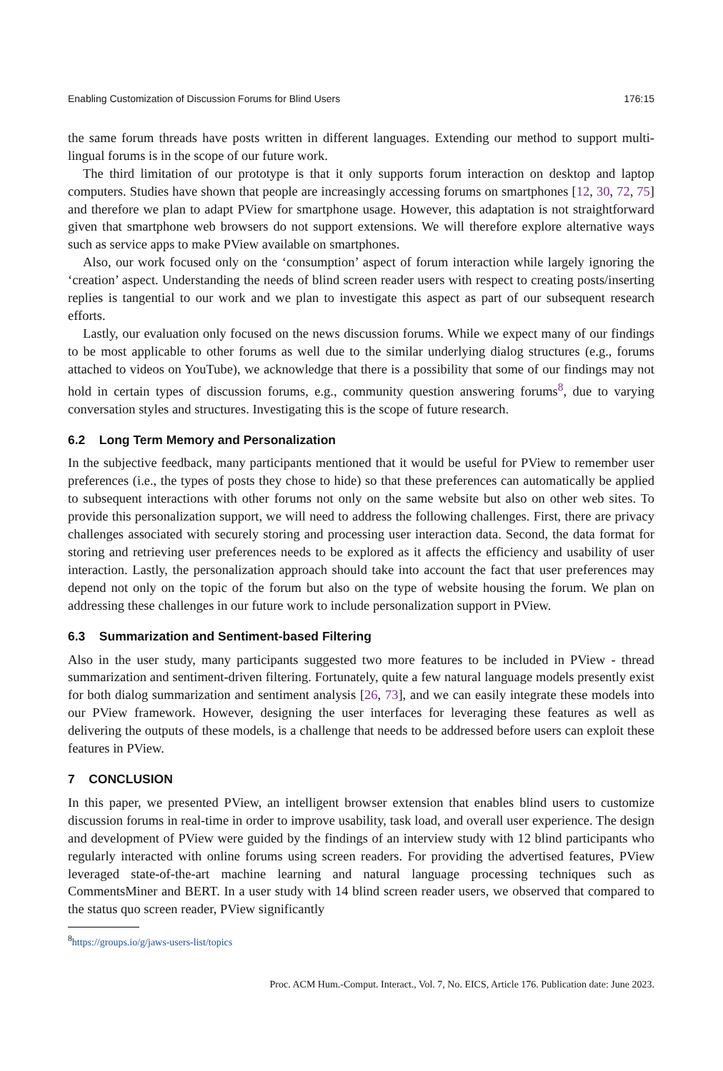Enabling Customization of Discussion Forums for Blind Users 176:15
the same forum threads have posts written in different languages. Extending our method to support multi-lingual forums is in the scope of our future work.
The third limitation of our prototype is that it only supports forum interaction on desktop and laptop computers. Studies have shown that people are increasingly accessing forums on smartphones [12, 30, 72, 75] and therefore we plan to adapt PView for smartphone usage. However, this adaptation is not straightforward given that smartphone web browsers do not support extensions. We will therefore explore alternative ways such as service apps to make PView available on smartphones.
Also, our work focused only on the ‘consumption’ aspect of forum interaction while largely ignoring the ‘creation’ aspect. Understanding the needs of blind screen reader users with respect to creating posts/inserting replies is tangential to our work and we plan to investigate this aspect as part of our subsequent research efforts.
Lastly, our evaluation only focused on the news discussion forums. While we expect many of our findings to be most applicable to other forums as well due to the similar underlying dialog structures (e.g., forums attached to videos on YouTube), we acknowledge that there is a possibility that some of our findings may not hold in certain types of discussion forums, e.g., community question answering forums<sup>8</sup>, due to varying conversation styles and structures. Investigating this is the scope of future research.
6.2 Long Term Memory and Personalization
In the subjective feedback, many participants mentioned that it would be useful for PView to remember user preferences (i.e., the types of posts they chose to hide) so that these preferences can automatically be applied to subsequent interactions with other forums not only on the same website but also on other web sites. To provide this personalization support, we will need to address the following challenges. First, there are privacy challenges associated with securely storing and processing user interaction data. Second, the data format for storing and retrieving user preferences needs to be explored as it affects the efficiency and usability of user interaction. Lastly, the personalization approach should take into account the fact that user preferences may depend not only on the topic of the forum but also on the type of website housing the forum. We plan on addressing these challenges in our future work to include personalization support in PView.
6.3 Summarization and Sentiment-based Filtering
Also in the user study, many participants suggested two more features to be included in PView - thread summarization and sentiment-driven filtering. Fortunately, quite a few natural language models presently exist for both dialog summarization and sentiment analysis [26, 73], and we can easily integrate these models into our PView framework. However, designing the user interfaces for leveraging these features as well as delivering the outputs of these models, is a challenge that needs to be addressed before users can exploit these features in PView.
7 CONCLUSION
In this paper, we presented PView, an intelligent browser extension that enables blind users to customize discussion forums in real-time in order to improve usability, task load, and overall user experience. The design and development of PView were guided by the findings of an interview study with 12 blind participants who regularly interacted with online forums using screen readers. For providing the advertised features, PView leveraged state-of-the-art machine learning and natural language processing techniques such as CommentsMiner and BERT. In a user study with 14 blind screen reader users, we observed that compared to the status quo screen reader, PView significantly
<sup>8</sup> https://groups.io/g/jaws-users-list/topics
Proc. ACM Hum.-Comput. Interact., Vol. 7, No. EICS, Article 176. Publication date: June 2023.